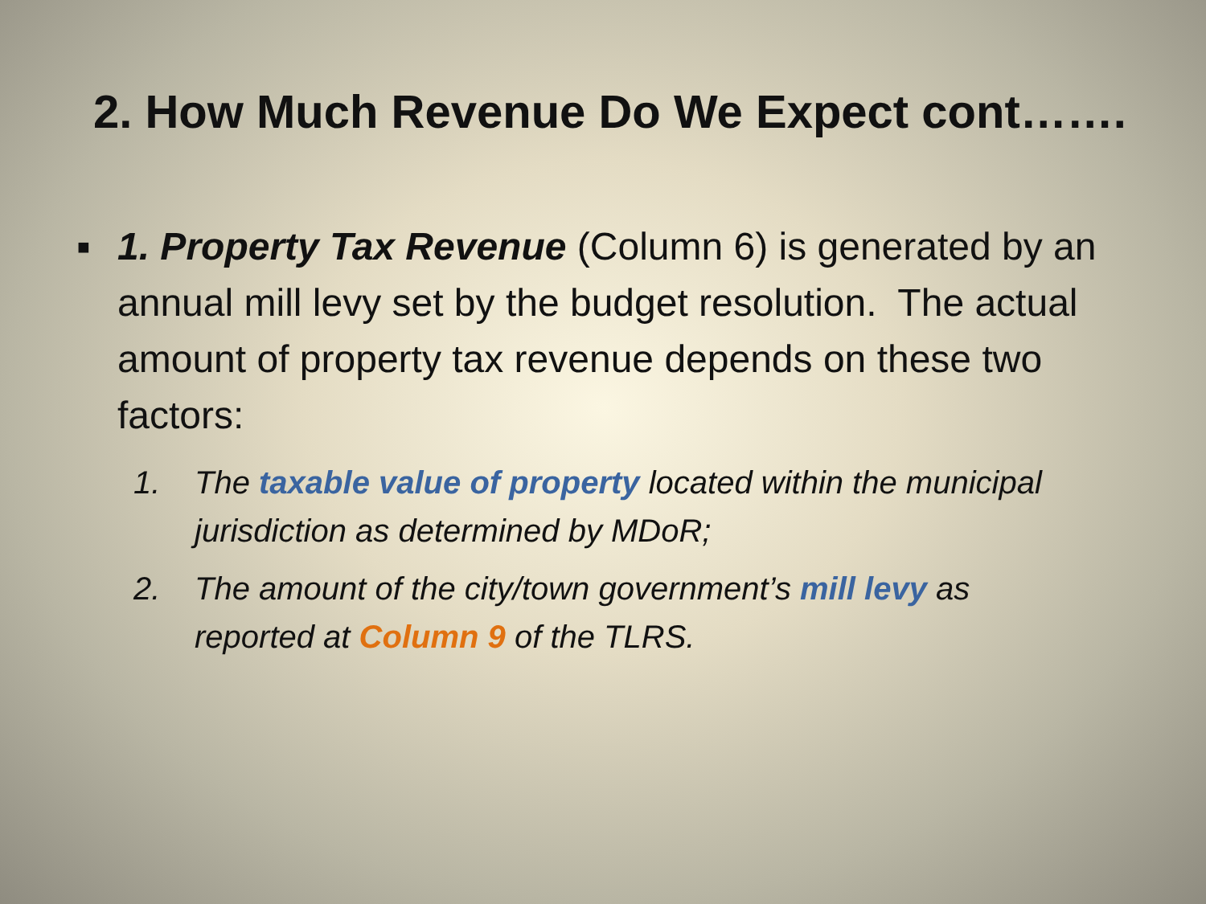2. How Much Revenue Do We Expect cont…….
■ 1. Property Tax Revenue (Column 6) is generated by an annual mill levy set by the budget resolution. The actual amount of property tax revenue depends on these two factors:
1. The taxable value of property located within the municipal jurisdiction as determined by MDoR;
2. The amount of the city/town government’s mill levy as reported at Column 9 of the TLRS.